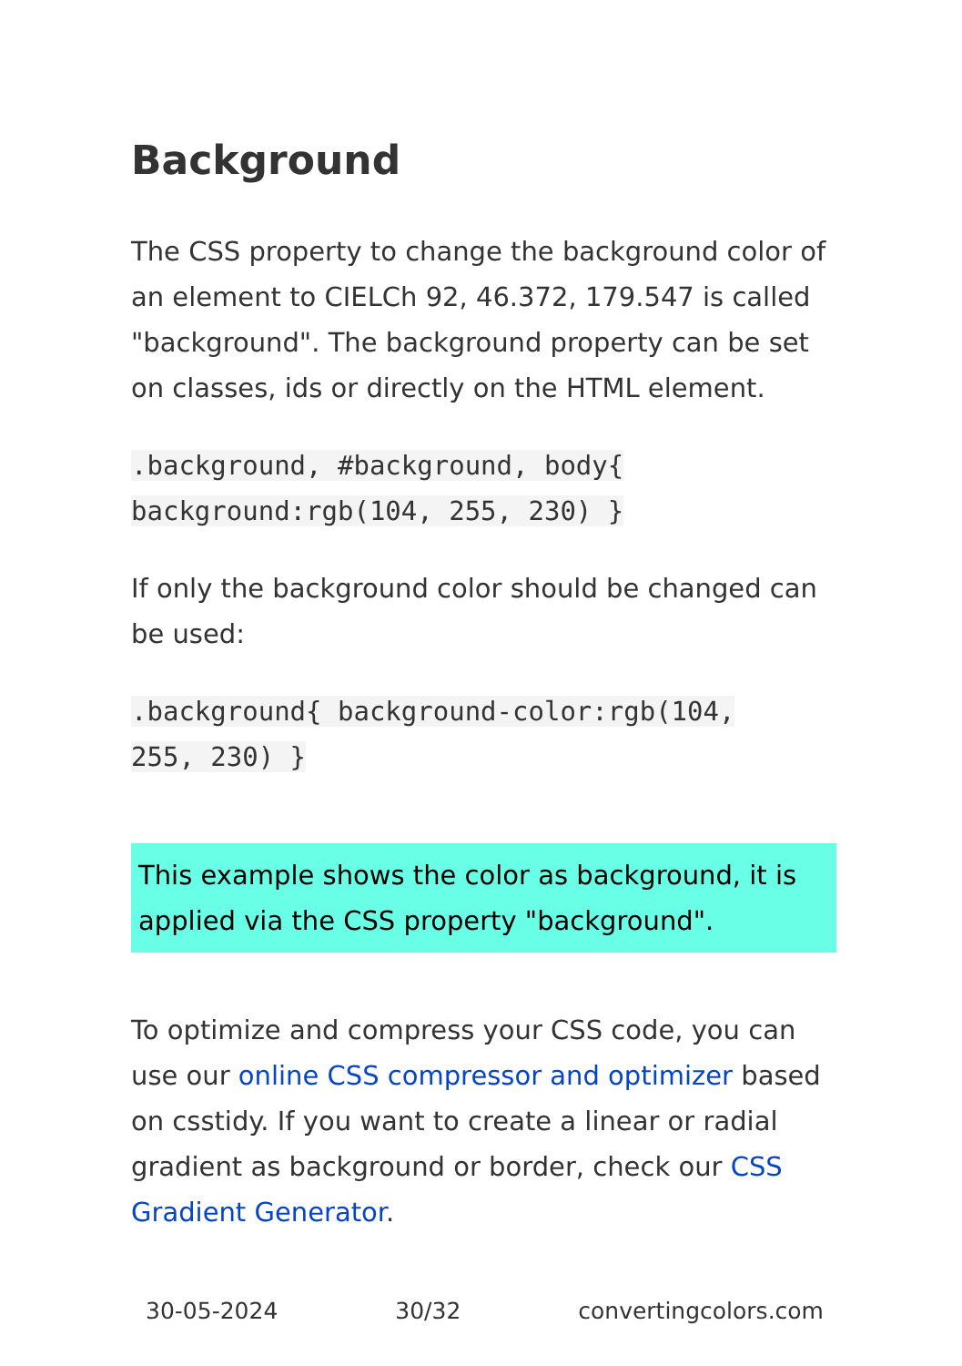Background
The CSS property to change the background color of an element to CIELCh 92, 46.372, 179.547 is called "background". The background property can be set on classes, ids or directly on the HTML element.
.background, #background, body{
background:rgb(104, 255, 230) }
If only the background color should be changed can be used:
.background{ background-color:rgb(104,
255, 230) }
This example shows the color as background, it is applied via the CSS property "background".
To optimize and compress your CSS code, you can use our online CSS compressor and optimizer based on csstidy. If you want to create a linear or radial gradient as background or border, check our CSS Gradient Generator.
30-05-2024 30/32 convertingcolors.com